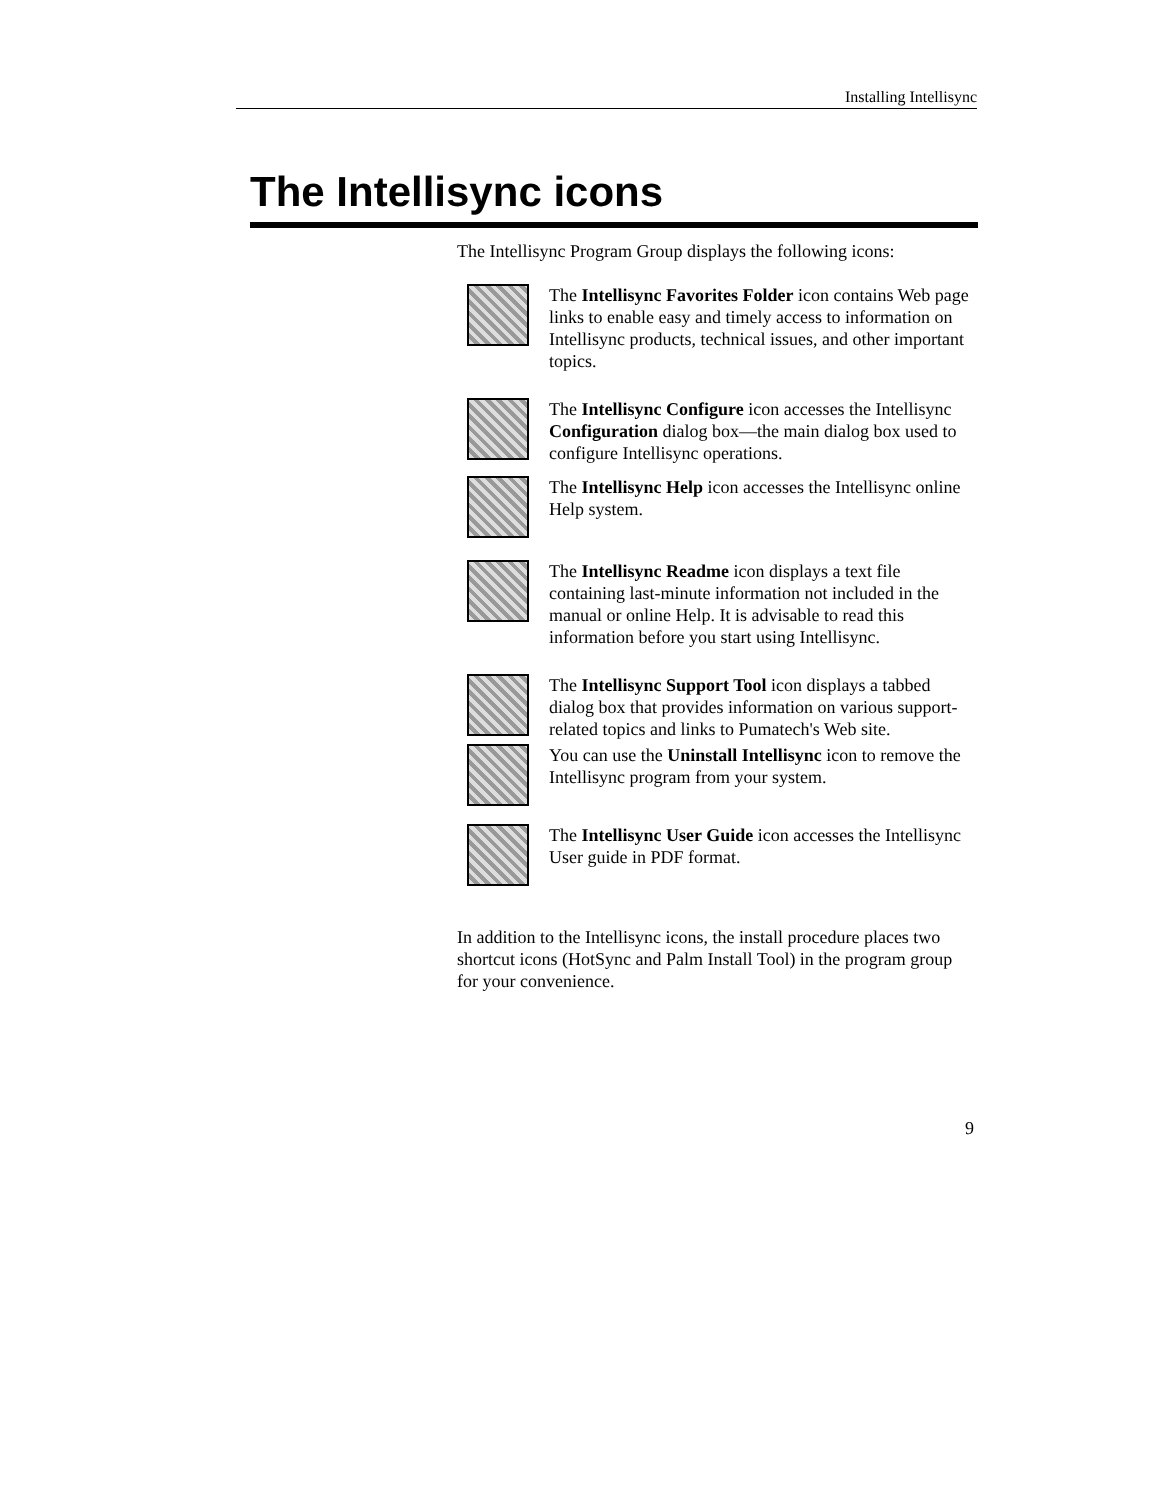Installing Intellisync
The Intellisync icons
The Intellisync Program Group displays the following icons:
The Intellisync Favorites Folder icon contains Web page links to enable easy and timely access to information on Intellisync products, technical issues, and other important topics.
The Intellisync Configure icon accesses the Intellisync Configuration dialog box—the main dialog box used to configure Intellisync operations.
The Intellisync Help icon accesses the Intellisync online Help system.
The Intellisync Readme icon displays a text file containing last-minute information not included in the manual or online Help. It is advisable to read this information before you start using Intellisync.
The Intellisync Support Tool icon displays a tabbed dialog box that provides information on various support-related topics and links to Pumatech's Web site.
You can use the Uninstall Intellisync icon to remove the Intellisync program from your system.
The Intellisync User Guide icon accesses the Intellisync User guide in PDF format.
In addition to the Intellisync icons, the install procedure places two shortcut icons (HotSync and Palm Install Tool) in the program group for your convenience.
9